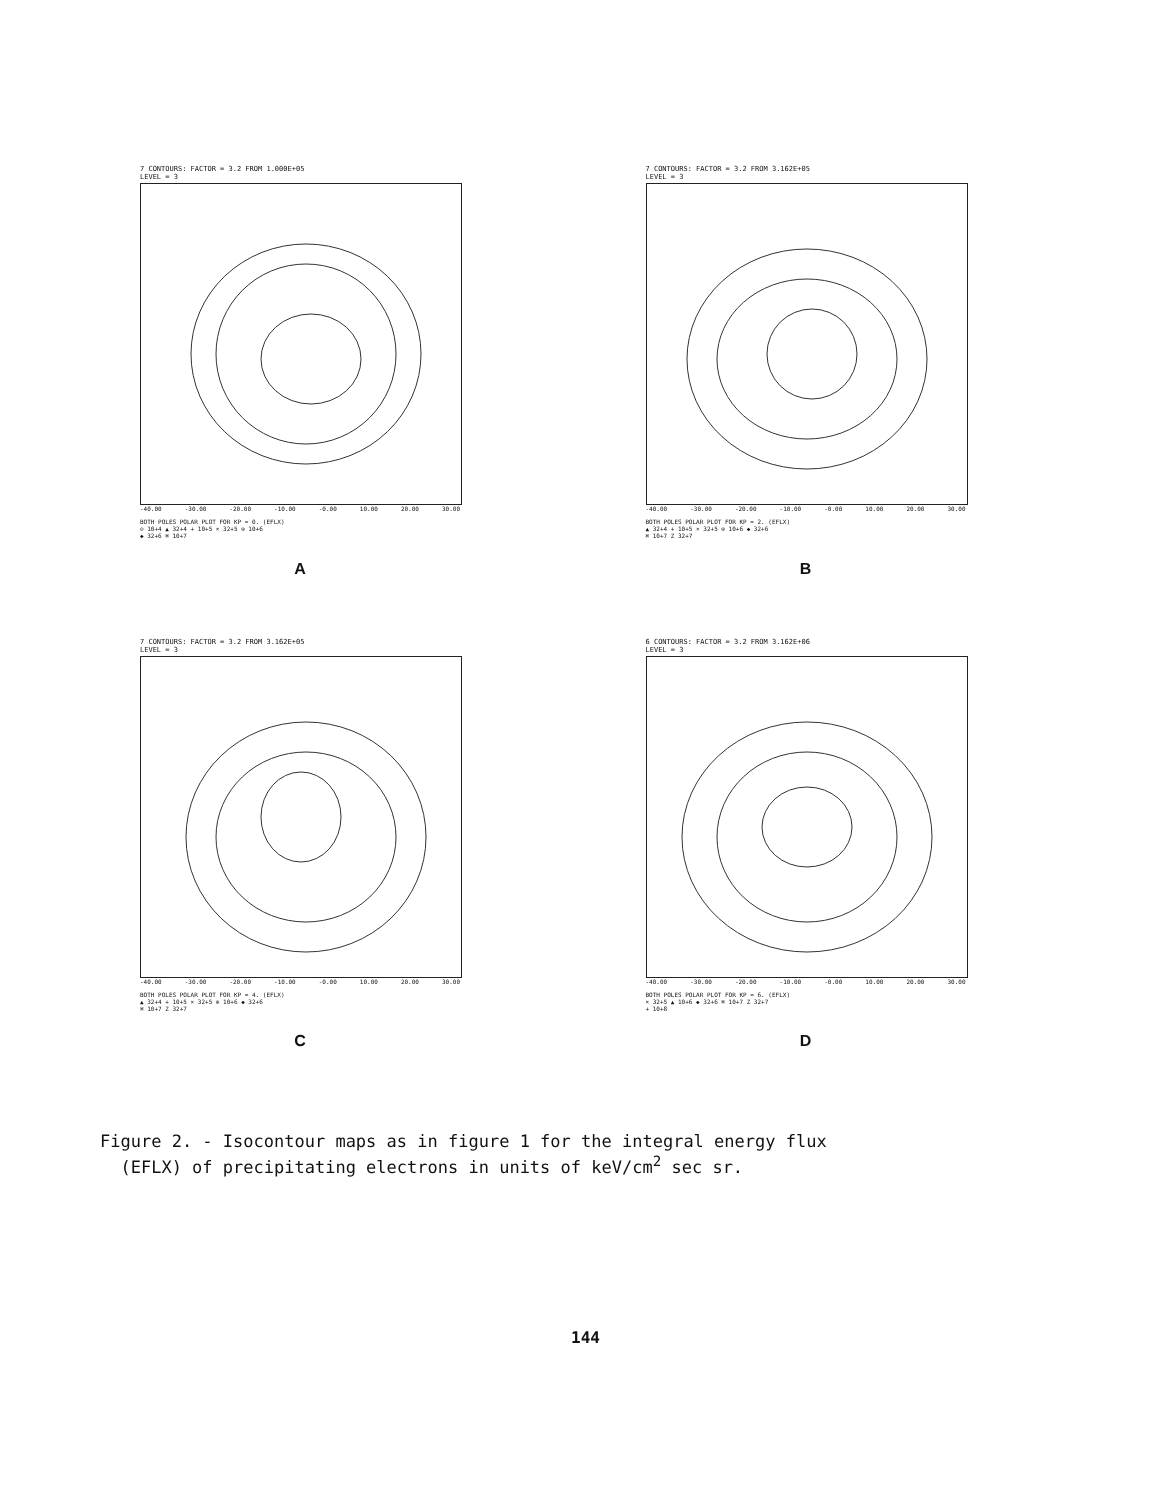7 CONTOURS: FACTOR = 3.2 FROM 1.000E+05
LEVEL = 3
-40.00 -30.00 -20.00 -10.00 -0.00 10.00 20.00 30.00
BOTH POLES POLAR PLOT FOR KP = 0. (EFLX)
⊙ 10+4 ▲ 32+4 + 10+5 × 32+5 ⊕ 10+6
◆ 32+6 ⌘ 10+7
A
7 CONTOURS: FACTOR = 3.2 FROM 3.162E+05
LEVEL = 3
-40.00 -30.00 -20.00 -10.00 -0.00 10.00 20.00 30.00
BOTH POLES POLAR PLOT FOR KP = 2. (EFLX)
▲ 32+4 + 10+5 × 32+5 ⊕ 10+6 ◆ 32+6
⌘ 10+7 Z 32+7
B
7 CONTOURS: FACTOR = 3.2 FROM 3.162E+05
LEVEL = 3
-40.00 -30.00 -20.00 -10.00 -0.00 10.00 20.00 30.00
BOTH POLES POLAR PLOT FOR KP = 4. (EFLX)
▲ 32+4 + 10+5 × 32+5 ⊕ 10+6 ◆ 32+6
⌘ 10+7 Z 32+7
C
6 CONTOURS: FACTOR = 3.2 FROM 3.162E+06
LEVEL = 3
-40.00 -30.00 -20.00 -10.00 -0.00 10.00 20.00 30.00
BOTH POLES POLAR PLOT FOR KP = 6. (EFLX)
× 32+5 ▲ 10+6 ◆ 32+6 ⌘ 10+7 Z 32+7
+ 10+8
D
Figure 2. - Isocontour maps as in figure 1 for the integral energy flux
(EFLX) of precipitating electrons in units of keV/cm<sup>2</sup> sec sr.
144